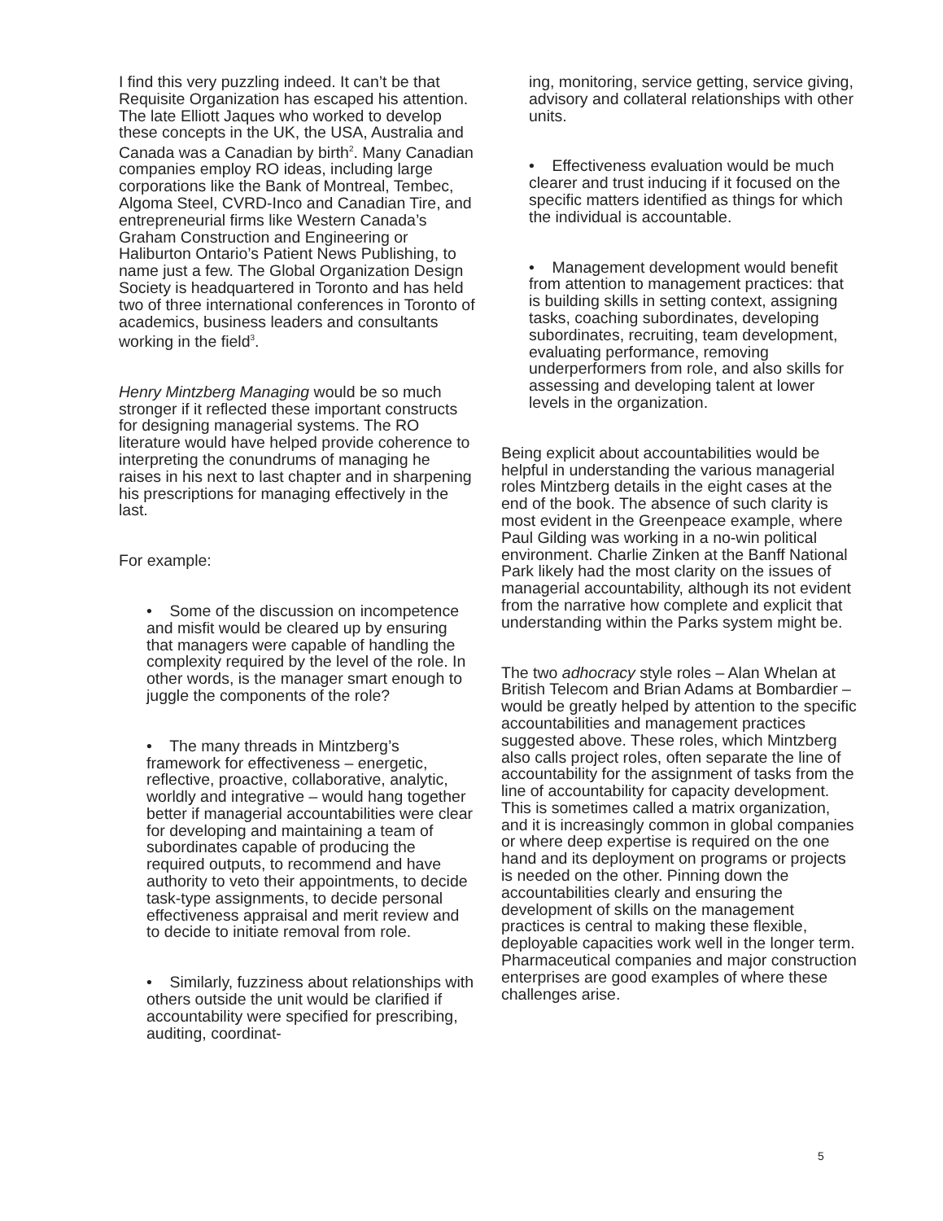I find this very puzzling indeed. It can’t be that Requisite Organization has escaped his attention. The late Elliott Jaques who worked to develop these concepts in the UK, the USA, Australia and Canada was a Canadian by birth<sup>2</sup>. Many Canadian companies employ RO ideas, including large corporations like the Bank of Montreal, Tembec, Algoma Steel, CVRD-Inco and Canadian Tire, and entrepreneurial firms like Western Canada’s Graham Construction and Engineering or Haliburton Ontario’s Patient News Publishing, to name just a few. The Global Organization Design Society is headquartered in Toronto and has held two of three international conferences in Toronto of academics, business leaders and consultants working in the field<sup>3</sup>.
Henry Mintzberg Managing would be so much stronger if it reflected these important constructs for designing managerial systems. The RO literature would have helped provide coherence to interpreting the conundrums of managing he raises in his next to last chapter and in sharpening his prescriptions for managing effectively in the last.
For example:
• Some of the discussion on incompetence and misfit would be cleared up by ensuring that managers were capable of handling the complexity required by the level of the role. In other words, is the manager smart enough to juggle the components of the role?
• The many threads in Mintzberg’s framework for effectiveness – energetic, reflective, proactive, collaborative, analytic, worldly and integrative – would hang together better if managerial accountabilities were clear for developing and maintaining a team of subordinates capable of producing the required outputs, to recommend and have authority to veto their appointments, to decide task-type assignments, to decide personal effectiveness appraisal and merit review and to decide to initiate removal from role.
• Similarly, fuzziness about relationships with others outside the unit would be clarified if accountability were specified for prescribing, auditing, coordinat-
ing, monitoring, service getting, service giving, advisory and collateral relationships with other units.
• Effectiveness evaluation would be much clearer and trust inducing if it focused on the specific matters identified as things for which the individual is accountable.
• Management development would benefit from attention to management practices: that is building skills in setting context, assigning tasks, coaching subordinates, developing subordinates, recruiting, team development, evaluating performance, removing underperformers from role, and also skills for assessing and developing talent at lower levels in the organization.
Being explicit about accountabilities would be helpful in understanding the various managerial roles Mintzberg details in the eight cases at the end of the book. The absence of such clarity is most evident in the Greenpeace example, where Paul Gilding was working in a no-win political environment. Charlie Zinken at the Banff National Park likely had the most clarity on the issues of managerial accountability, although its not evident from the narrative how complete and explicit that understanding within the Parks system might be.
The two adhocracy style roles – Alan Whelan at British Telecom and Brian Adams at Bombardier – would be greatly helped by attention to the specific accountabilities and management practices suggested above. These roles, which Mintzberg also calls project roles, often separate the line of accountability for the assignment of tasks from the line of accountability for capacity development. This is sometimes called a matrix organization, and it is increasingly common in global companies or where deep expertise is required on the one hand and its deployment on programs or projects is needed on the other. Pinning down the accountabilities clearly and ensuring the development of skills on the management practices is central to making these flexible, deployable capacities work well in the longer term. Pharmaceutical companies and major construction enterprises are good examples of where these challenges arise.
5